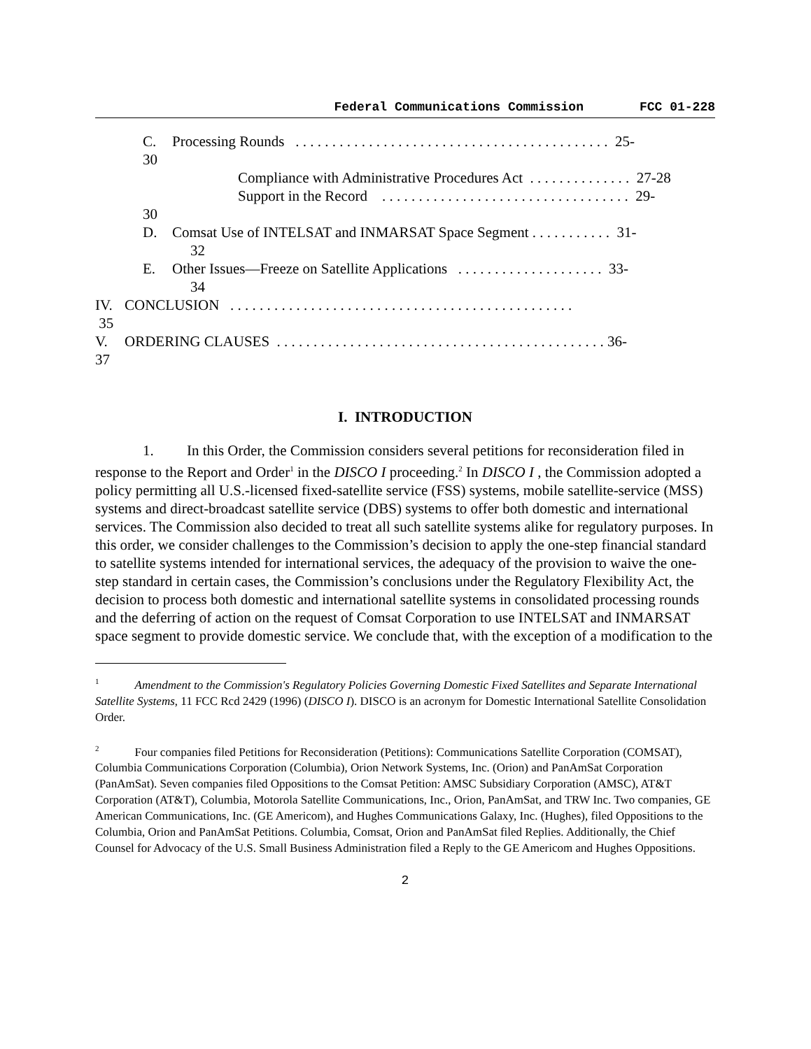Federal Communications Commission FCC 01-228
C. Processing Rounds . . . . . . . . . . . . . . . . . . . . . . . . . . . . . . . . . . . . . . . . . . . 25-
30
Compliance with Administrative Procedures Act . . . . . . . . . . . . . . 27-28
Support in the Record . . . . . . . . . . . . . . . . . . . . . . . . . . . . . . . . . . 29-
30
D. Comsat Use of INTELSAT and INMARSAT Space Segment . . . . . . . . . . . 31-
32
E. Other Issues—Freeze on Satellite Applications . . . . . . . . . . . . . . . . . . . . 33-
34
IV. CONCLUSION . . . . . . . . . . . . . . . . . . . . . . . . . . . . . . . . . . . . . . . . . . . . . . .
35
V. ORDERING CLAUSES . . . . . . . . . . . . . . . . . . . . . . . . . . . . . . . . . . . . . . . . . . . . . 36-
37
I. INTRODUCTION
1. In this Order, the Commission considers several petitions for reconsideration filed in response to the Report and Order<sup>1</sup> in the DISCO I proceeding.<sup>2</sup> In DISCO I , the Commission adopted a policy permitting all U.S.-licensed fixed-satellite service (FSS) systems, mobile satellite-service (MSS) systems and direct-broadcast satellite service (DBS) systems to offer both domestic and international services. The Commission also decided to treat all such satellite systems alike for regulatory purposes. In this order, we consider challenges to the Commission’s decision to apply the one-step financial standard to satellite systems intended for international services, the adequacy of the provision to waive the one-step standard in certain cases, the Commission’s conclusions under the Regulatory Flexibility Act, the decision to process both domestic and international satellite systems in consolidated processing rounds and the deferring of action on the request of Comsat Corporation to use INTELSAT and INMARSAT space segment to provide domestic service. We conclude that, with the exception of a modification to the
<sup>1</sup> Amendment to the Commission's Regulatory Policies Governing Domestic Fixed Satellites and Separate International Satellite Systems, 11 FCC Rcd 2429 (1996) (DISCO I). DISCO is an acronym for Domestic International Satellite Consolidation Order.
<sup>2</sup> Four companies filed Petitions for Reconsideration (Petitions): Communications Satellite Corporation (COMSAT), Columbia Communications Corporation (Columbia), Orion Network Systems, Inc. (Orion) and PanAmSat Corporation (PanAmSat). Seven companies filed Oppositions to the Comsat Petition: AMSC Subsidiary Corporation (AMSC), AT&T Corporation (AT&T), Columbia, Motorola Satellite Communications, Inc., Orion, PanAmSat, and TRW Inc. Two companies, GE American Communications, Inc. (GE Americom), and Hughes Communications Galaxy, Inc. (Hughes), filed Oppositions to the Columbia, Orion and PanAmSat Petitions. Columbia, Comsat, Orion and PanAmSat filed Replies. Additionally, the Chief Counsel for Advocacy of the U.S. Small Business Administration filed a Reply to the GE Americom and Hughes Oppositions.
2